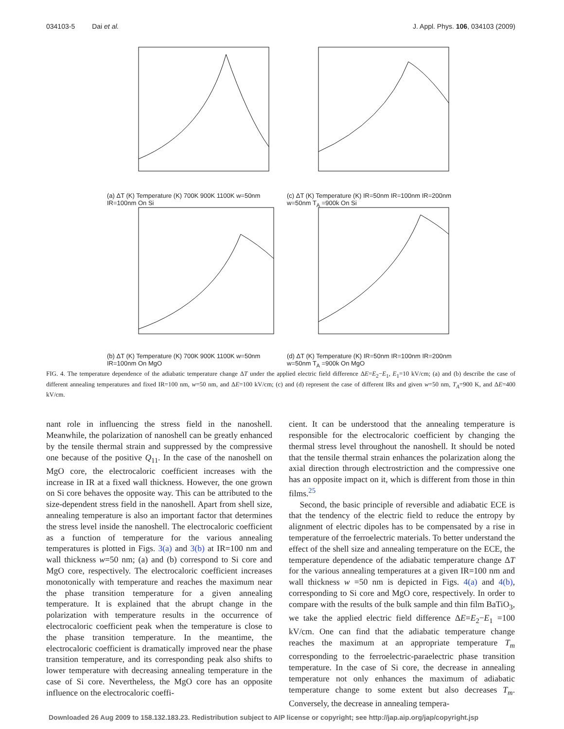034103-5 Dai et al. J. Appl. Phys. 106, 034103 (2009)
(a) ΔT (K) Temperature (K) 700K 900K 1100K w=50nm IR=100nm On Si
(c) ΔT (K) Temperature (K) IR=50nm IR=100nm IR=200nm w=50nm T<sub>A</sub> =900k On Si
(b) ΔT (K) Temperature (K) 700K 900K 1100K w=50nm IR=100nm On MgO
(d) ΔT (K) Temperature (K) IR=50nm IR=100nm IR=200nm w=50nm T<sub>A</sub> =900k On MgO
FIG. 4. The temperature dependence of the adiabatic temperature change ΔT under the applied electric field difference ΔE=E<sub>2</sub>−E<sub>1</sub>, E<sub>1</sub>=10 kV/cm; (a) and (b) describe the case of different annealing temperatures and fixed IR=100 nm, w=50 nm, and ΔE=100 kV/cm; (c) and (d) represent the case of different IRs and given w=50 nm, T<sub>A</sub>=900 K, and ΔE=400 kV/cm.
nant role in influencing the stress field in the nanoshell. Meanwhile, the polarization of nanoshell can be greatly enhanced by the tensile thermal strain and suppressed by the compressive one because of the positive Q<sub>11</sub>. In the case of the nanoshell on MgO core, the electrocaloric coefficient increases with the increase in IR at a fixed wall thickness. However, the one grown on Si core behaves the opposite way. This can be attributed to the size-dependent stress field in the nanoshell. Apart from shell size, annealing temperature is also an important factor that determines the stress level inside the nanoshell. The electrocaloric coefficient as a function of temperature for the various annealing temperatures is plotted in Figs. 3(a) and 3(b) at IR=100 nm and wall thickness w=50 nm; (a) and (b) correspond to Si core and MgO core, respectively. The electrocaloric coefficient increases monotonically with temperature and reaches the maximum near the phase transition temperature for a given annealing temperature. It is explained that the abrupt change in the polarization with temperature results in the occurrence of electrocaloric coefficient peak when the temperature is close to the phase transition temperature. In the meantime, the electrocaloric coefficient is dramatically improved near the phase transition temperature, and its corresponding peak also shifts to lower temperature with decreasing annealing temperature in the case of Si core. Nevertheless, the MgO core has an opposite influence on the electrocaloric coeffi-
cient. It can be understood that the annealing temperature is responsible for the electrocaloric coefficient by changing the thermal stress level throughout the nanoshell. It should be noted that the tensile thermal strain enhances the polarization along the axial direction through electrostriction and the compressive one has an opposite impact on it, which is different from those in thin films.<sup>25</sup>
Second, the basic principle of reversible and adiabatic ECE is that the tendency of the electric field to reduce the entropy by alignment of electric dipoles has to be compensated by a rise in temperature of the ferroelectric materials. To better understand the effect of the shell size and annealing temperature on the ECE, the temperature dependence of the adiabatic temperature change ΔT for the various annealing temperatures at a given IR=100 nm and wall thickness w =50 nm is depicted in Figs. 4(a) and 4(b), corresponding to Si core and MgO core, respectively. In order to compare with the results of the bulk sample and thin film BaTiO<sub>3</sub>, we take the applied electric field difference ΔE=E<sub>2</sub>−E<sub>1</sub> =100 kV/cm. One can find that the adiabatic temperature change reaches the maximum at an appropriate temperature T<sub>m</sub> corresponding to the ferroelectric-paraelectric phase transition temperature. In the case of Si core, the decrease in annealing temperature not only enhances the maximum of adiabatic temperature change to some extent but also decreases T<sub>m</sub>. Conversely, the decrease in annealing tempera-
Downloaded 26 Aug 2009 to 158.132.183.23. Redistribution subject to AIP license or copyright; see http://jap.aip.org/jap/copyright.jsp